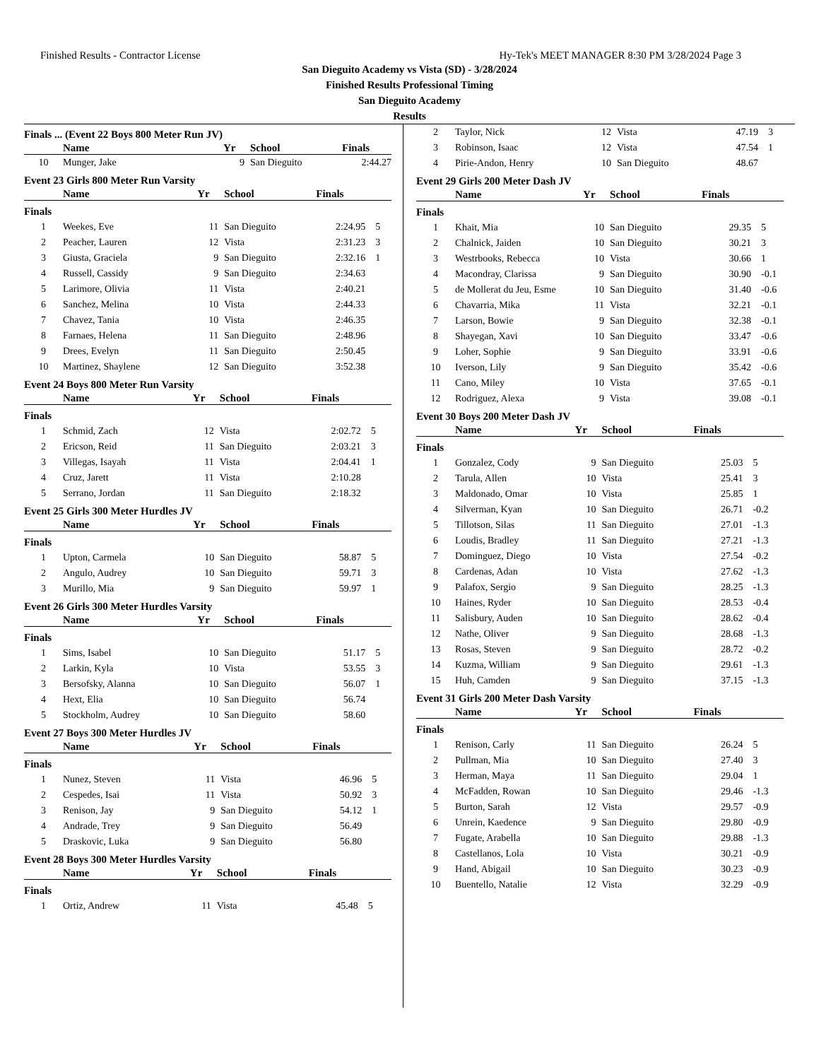Finished Results - Contractor License Hy-Tek's MEET MANAGER 8:30 PM 3/28/2024 Page 3
San Dieguito Academy vs Vista (SD) - 3/28/2024
Finished Results Professional Timing
San Dieguito Academy
Results
Finals ... (Event 22 Boys 800 Meter Run JV)
| | Name | Yr | School | Finals | |
| --- | --- | --- | --- | --- | --- |
| 10 | Munger, Jake | 9 | San Dieguito | 2:44.27 | |
Event 23 Girls 800 Meter Run Varsity
| | Name | Yr | School | Finals | |
| --- | --- | --- | --- | --- | --- |
| Finals | | | | | |
| 1 | Weekes, Eve | 11 | San Dieguito | 2:24.95 | 5 |
| 2 | Peacher, Lauren | 12 | Vista | 2:31.23 | 3 |
| 3 | Giusta, Graciela | 9 | San Dieguito | 2:32.16 | 1 |
| 4 | Russell, Cassidy | 9 | San Dieguito | 2:34.63 | |
| 5 | Larimore, Olivia | 11 | Vista | 2:40.21 | |
| 6 | Sanchez, Melina | 10 | Vista | 2:44.33 | |
| 7 | Chavez, Tania | 10 | Vista | 2:46.35 | |
| 8 | Farnaes, Helena | 11 | San Dieguito | 2:48.96 | |
| 9 | Drees, Evelyn | 11 | San Dieguito | 2:50.45 | |
| 10 | Martinez, Shaylene | 12 | San Dieguito | 3:52.38 | |
Event 24 Boys 800 Meter Run Varsity
| | Name | Yr | School | Finals | |
| --- | --- | --- | --- | --- | --- |
| Finals | | | | | |
| 1 | Schmid, Zach | 12 | Vista | 2:02.72 | 5 |
| 2 | Ericson, Reid | 11 | San Dieguito | 2:03.21 | 3 |
| 3 | Villegas, Isayah | 11 | Vista | 2:04.41 | 1 |
| 4 | Cruz, Jarett | 11 | Vista | 2:10.28 | |
| 5 | Serrano, Jordan | 11 | San Dieguito | 2:18.32 | |
Event 25 Girls 300 Meter Hurdles JV
| | Name | Yr | School | Finals | |
| --- | --- | --- | --- | --- | --- |
| Finals | | | | | |
| 1 | Upton, Carmela | 10 | San Dieguito | 58.87 | 5 |
| 2 | Angulo, Audrey | 10 | San Dieguito | 59.71 | 3 |
| 3 | Murillo, Mia | 9 | San Dieguito | 59.97 | 1 |
Event 26 Girls 300 Meter Hurdles Varsity
| | Name | Yr | School | Finals | |
| --- | --- | --- | --- | --- | --- |
| Finals | | | | | |
| 1 | Sims, Isabel | 10 | San Dieguito | 51.17 | 5 |
| 2 | Larkin, Kyla | 10 | Vista | 53.55 | 3 |
| 3 | Bersofsky, Alanna | 10 | San Dieguito | 56.07 | 1 |
| 4 | Hext, Elia | 10 | San Dieguito | 56.74 | |
| 5 | Stockholm, Audrey | 10 | San Dieguito | 58.60 | |
Event 27 Boys 300 Meter Hurdles JV
| | Name | Yr | School | Finals | |
| --- | --- | --- | --- | --- | --- |
| Finals | | | | | |
| 1 | Nunez, Steven | 11 | Vista | 46.96 | 5 |
| 2 | Cespedes, Isai | 11 | Vista | 50.92 | 3 |
| 3 | Renison, Jay | 9 | San Dieguito | 54.12 | 1 |
| 4 | Andrade, Trey | 9 | San Dieguito | 56.49 | |
| 5 | Draskovic, Luka | 9 | San Dieguito | 56.80 | |
Event 28 Boys 300 Meter Hurdles Varsity
| | Name | Yr | School | Finals | |
| --- | --- | --- | --- | --- | --- |
| Finals | | | | | |
| 1 | Ortiz, Andrew | 11 | Vista | 45.48 | 5 |
| 2 | Taylor, Nick | 12 | Vista | 47.19 | 3 |
| 3 | Robinson, Isaac | 12 | Vista | 47.54 | 1 |
| 4 | Pirie-Andon, Henry | 10 | San Dieguito | 48.67 | |
Event 29 Girls 200 Meter Dash JV
| | Name | Yr | School | Finals | |
| --- | --- | --- | --- | --- | --- |
| Finals | | | | | |
| 1 | Khait, Mia | 10 | San Dieguito | 29.35 | 5 |
| 2 | Chalnick, Jaiden | 10 | San Dieguito | 30.21 | 3 |
| 3 | Westrbooks, Rebecca | 10 | Vista | 30.66 | 1 |
| 4 | Macondray, Clarissa | 9 | San Dieguito | 30.90 | -0.1 |
| 5 | de Mollerat du Jeu, Esme | 10 | San Dieguito | 31.40 | -0.6 |
| 6 | Chavarria, Mika | 11 | Vista | 32.21 | -0.1 |
| 7 | Larson, Bowie | 9 | San Dieguito | 32.38 | -0.1 |
| 8 | Shayegan, Xavi | 10 | San Dieguito | 33.47 | -0.6 |
| 9 | Loher, Sophie | 9 | San Dieguito | 33.91 | -0.6 |
| 10 | Iverson, Lily | 9 | San Dieguito | 35.42 | -0.6 |
| 11 | Cano, Miley | 10 | Vista | 37.65 | -0.1 |
| 12 | Rodriguez, Alexa | 9 | Vista | 39.08 | -0.1 |
Event 30 Boys 200 Meter Dash JV
| | Name | Yr | School | Finals | |
| --- | --- | --- | --- | --- | --- |
| Finals | | | | | |
| 1 | Gonzalez, Cody | 9 | San Dieguito | 25.03 | 5 |
| 2 | Tarula, Allen | 10 | Vista | 25.41 | 3 |
| 3 | Maldonado, Omar | 10 | Vista | 25.85 | 1 |
| 4 | Silverman, Kyan | 10 | San Dieguito | 26.71 | -0.2 |
| 5 | Tillotson, Silas | 11 | San Dieguito | 27.01 | -1.3 |
| 6 | Loudis, Bradley | 11 | San Dieguito | 27.21 | -1.3 |
| 7 | Dominguez, Diego | 10 | Vista | 27.54 | -0.2 |
| 8 | Cardenas, Adan | 10 | Vista | 27.62 | -1.3 |
| 9 | Palafox, Sergio | 9 | San Dieguito | 28.25 | -1.3 |
| 10 | Haines, Ryder | 10 | San Dieguito | 28.53 | -0.4 |
| 11 | Salisbury, Auden | 10 | San Dieguito | 28.62 | -0.4 |
| 12 | Nathe, Oliver | 9 | San Dieguito | 28.68 | -1.3 |
| 13 | Rosas, Steven | 9 | San Dieguito | 28.72 | -0.2 |
| 14 | Kuzma, William | 9 | San Dieguito | 29.61 | -1.3 |
| 15 | Huh, Camden | 9 | San Dieguito | 37.15 | -1.3 |
Event 31 Girls 200 Meter Dash Varsity
| | Name | Yr | School | Finals | |
| --- | --- | --- | --- | --- | --- |
| Finals | | | | | |
| 1 | Renison, Carly | 11 | San Dieguito | 26.24 | 5 |
| 2 | Pullman, Mia | 10 | San Dieguito | 27.40 | 3 |
| 3 | Herman, Maya | 11 | San Dieguito | 29.04 | 1 |
| 4 | McFadden, Rowan | 10 | San Dieguito | 29.46 | -1.3 |
| 5 | Burton, Sarah | 12 | Vista | 29.57 | -0.9 |
| 6 | Unrein, Kaedence | 9 | San Dieguito | 29.80 | -0.9 |
| 7 | Fugate, Arabella | 10 | San Dieguito | 29.88 | -1.3 |
| 8 | Castellanos, Lola | 10 | Vista | 30.21 | -0.9 |
| 9 | Hand, Abigail | 10 | San Dieguito | 30.23 | -0.9 |
| 10 | Buentello, Natalie | 12 | Vista | 32.29 | -0.9 |